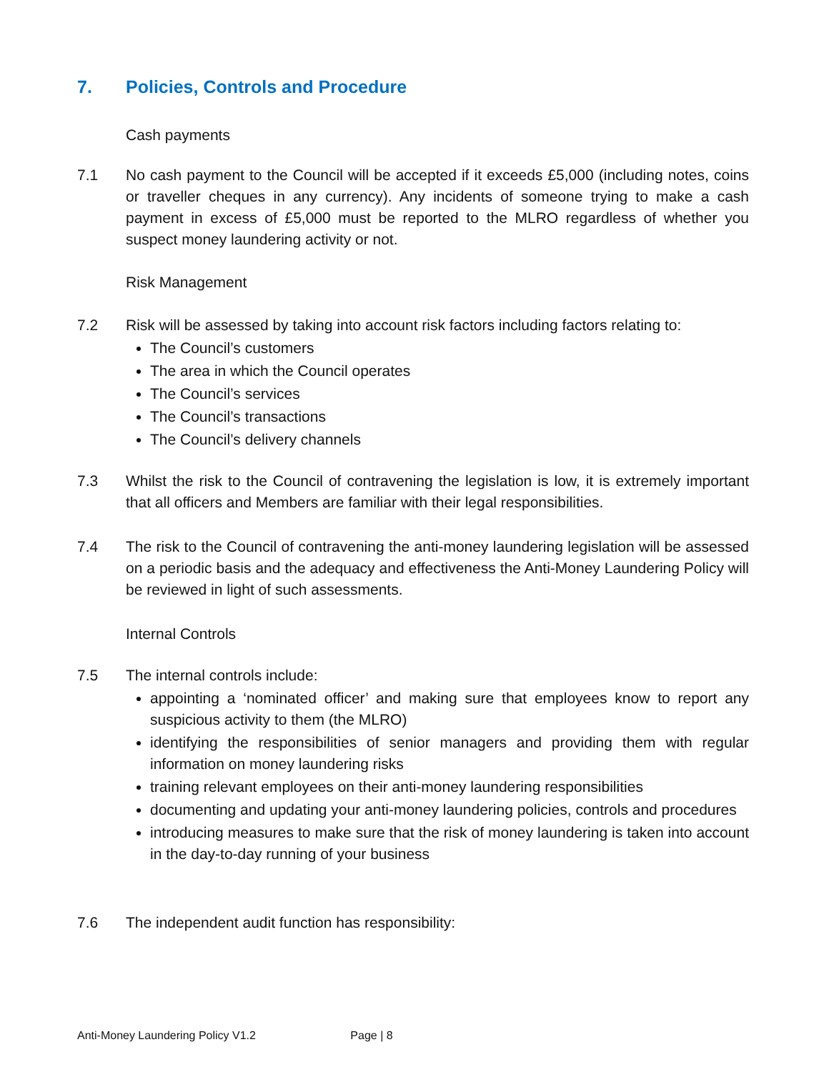7. Policies, Controls and Procedure
Cash payments
7.1 No cash payment to the Council will be accepted if it exceeds £5,000 (including notes, coins or traveller cheques in any currency). Any incidents of someone trying to make a cash payment in excess of £5,000 must be reported to the MLRO regardless of whether you suspect money laundering activity or not.
Risk Management
7.2 Risk will be assessed by taking into account risk factors including factors relating to:
The Council’s customers
The area in which the Council operates
The Council’s services
The Council’s transactions
The Council’s delivery channels
7.3 Whilst the risk to the Council of contravening the legislation is low, it is extremely important that all officers and Members are familiar with their legal responsibilities.
7.4 The risk to the Council of contravening the anti-money laundering legislation will be assessed on a periodic basis and the adequacy and effectiveness the Anti-Money Laundering Policy will be reviewed in light of such assessments.
Internal Controls
7.5 The internal controls include:
appointing a ‘nominated officer’ and making sure that employees know to report any suspicious activity to them (the MLRO)
identifying the responsibilities of senior managers and providing them with regular information on money laundering risks
training relevant employees on their anti-money laundering responsibilities
documenting and updating your anti-money laundering policies, controls and procedures
introducing measures to make sure that the risk of money laundering is taken into account in the day-to-day running of your business
7.6 The independent audit function has responsibility:
Anti-Money Laundering Policy V1.2 Page | 8